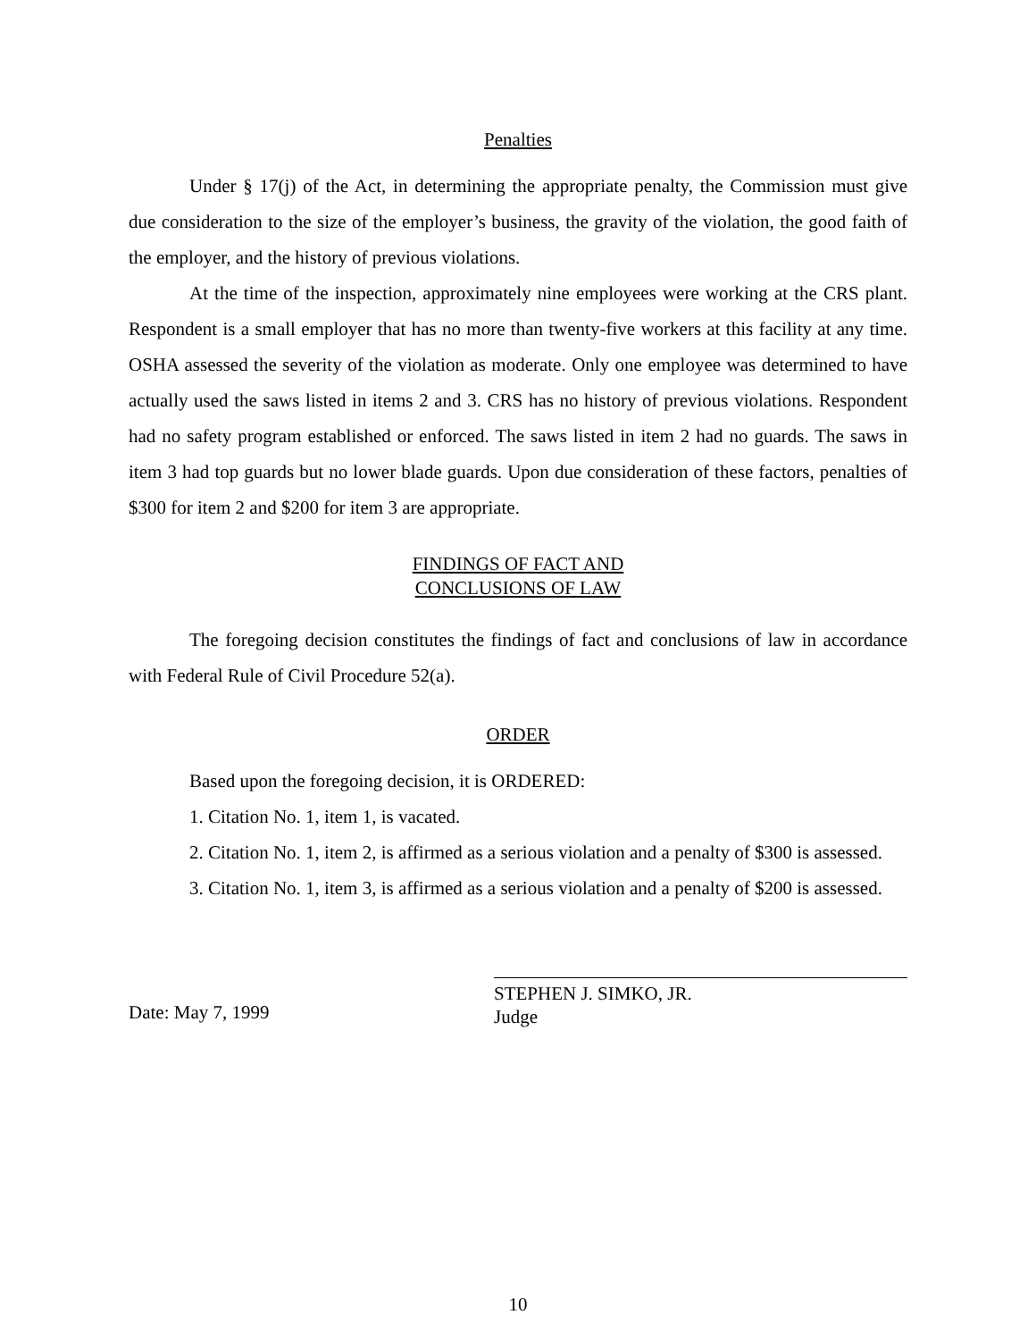Penalties
Under § 17(j) of the Act, in determining the appropriate penalty, the Commission must give due consideration to the size of the employer’s business, the gravity of the violation, the good faith of the employer, and the history of previous violations.
At the time of the inspection, approximately nine employees were working at the CRS plant. Respondent is a small employer that has no more than twenty-five workers at this facility at any time. OSHA assessed the severity of the violation as moderate. Only one employee was determined to have actually used the saws listed in items 2 and 3. CRS has no history of previous violations. Respondent had no safety program established or enforced. The saws listed in item 2 had no guards. The saws in item 3 had top guards but no lower blade guards. Upon due consideration of these factors, penalties of $300 for item 2 and $200 for item 3 are appropriate.
FINDINGS OF FACT AND
CONCLUSIONS OF LAW
The foregoing decision constitutes the findings of fact and conclusions of law in accordance with Federal Rule of Civil Procedure 52(a).
ORDER
Based upon the foregoing decision, it is ORDERED:
1. Citation No. 1, item 1, is vacated.
2. Citation No. 1, item 2, is affirmed as a serious violation and a penalty of $300 is assessed.
3. Citation No. 1, item 3, is affirmed as a serious violation and a penalty of $200 is assessed.
Date: May 7, 1999
STEPHEN J. SIMKO, JR.
Judge
10